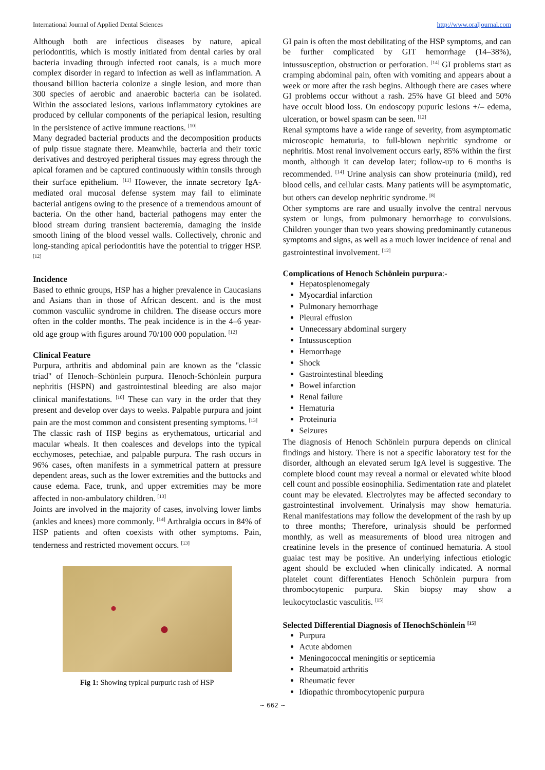International Journal of Applied Dental Sciences http://www.oraljournal.com
Although both are infectious diseases by nature, apical periodontitis, which is mostly initiated from dental caries by oral bacteria invading through infected root canals, is a much more complex disorder in regard to infection as well as inflammation. A thousand billion bacteria colonize a single lesion, and more than 300 species of aerobic and anaerobic bacteria can be isolated. Within the associated lesions, various inflammatory cytokines are produced by cellular components of the periapical lesion, resulting in the persistence of active immune reactions. <sup>[10]</sup>
Many degraded bacterial products and the decomposition products of pulp tissue stagnate there. Meanwhile, bacteria and their toxic derivatives and destroyed peripheral tissues may egress through the apical foramen and be captured continuously within tonsils through their surface epithelium. <sup>[11]</sup> However, the innate secretory IgA-mediated oral mucosal defense system may fail to eliminate bacterial antigens owing to the presence of a tremendous amount of bacteria. On the other hand, bacterial pathogens may enter the blood stream during transient bacteremia, damaging the inside smooth lining of the blood vessel walls. Collectively, chronic and long-standing apical periodontitis have the potential to trigger HSP. <sup>[12]</sup>
Incidence
Based to ethnic groups, HSP has a higher prevalence in Caucasians and Asians than in those of African descent. and is the most common vasculiic syndrome in children. The disease occurs more often in the colder months. The peak incidence is in the 4–6 year-old age group with figures around 70/100 000 population. <sup>[12]</sup>
Clinical Feature
Purpura, arthritis and abdominal pain are known as the "classic triad" of Henoch–Schönlein purpura. Henoch-Schönlein purpura nephritis (HSPN) and gastrointestinal bleeding are also major clinical manifestations. <sup>[10]</sup> These can vary in the order that they present and develop over days to weeks. Palpable purpura and joint pain are the most common and consistent presenting symptoms. <sup>[13]</sup>
The classic rash of HSP begins as erythematous, urticarial and macular wheals. It then coalesces and develops into the typical ecchymoses, petechiae, and palpable purpura. The rash occurs in 96% cases, often manifests in a symmetrical pattern at pressure dependent areas, such as the lower extremities and the buttocks and cause edema. Face, trunk, and upper extremities may be more affected in non-ambulatory children. <sup>[13]</sup>
Joints are involved in the majority of cases, involving lower limbs (ankles and knees) more commonly. <sup>[14]</sup> Arthralgia occurs in 84% of HSP patients and often coexists with other symptoms. Pain, tenderness and restricted movement occurs. <sup>[13]</sup>
Fig 1: Showing typical purpuric rash of HSP
GI pain is often the most debilitating of the HSP symptoms, and can be further complicated by GIT hemorrhage (14–38%), intussusception, obstruction or perforation. <sup>[14]</sup> GI problems start as cramping abdominal pain, often with vomiting and appears about a week or more after the rash begins. Although there are cases where GI problems occur without a rash. 25% have GI bleed and 50% have occult blood loss. On endoscopy pupuric lesions +/– edema, ulceration, or bowel spasm can be seen. <sup>[12]</sup>
Renal symptoms have a wide range of severity, from asymptomatic microscopic hematuria, to full-blown nephritic syndrome or nephritis. Most renal involvement occurs early, 85% within the first month, although it can develop later; follow-up to 6 months is recommended. <sup>[14]</sup> Urine analysis can show proteinuria (mild), red blood cells, and cellular casts. Many patients will be asymptomatic, but others can develop nephritic syndrome. <sup>[8]</sup>
Other symptoms are rare and usually involve the central nervous system or lungs, from pulmonary hemorrhage to convulsions. Children younger than two years showing predominantly cutaneous symptoms and signs, as well as a much lower incidence of renal and gastrointestinal involvement. <sup>[12]</sup>
Complications of Henoch Schönlein purpura:-
Hepatosplenomegaly
Myocardial infarction
Pulmonary hemorrhage
Pleural effusion
Unnecessary abdominal surgery
Intussusception
Hemorrhage
Shock
Gastrointestinal bleeding
Bowel infarction
Renal failure
Hematuria
Proteinuria
Seizures
The diagnosis of Henoch Schönlein purpura depends on clinical findings and history. There is not a specific laboratory test for the disorder, although an elevated serum IgA level is suggestive. The complete blood count may reveal a normal or elevated white blood cell count and possible eosinophilia. Sedimentation rate and platelet count may be elevated. Electrolytes may be affected secondary to gastrointestinal involvement. Urinalysis may show hematuria. Renal manifestations may follow the development of the rash by up to three months; Therefore, urinalysis should be performed monthly, as well as measurements of blood urea nitrogen and creatinine levels in the presence of continued hematuria. A stool guaiac test may be positive. An underlying infectious etiologic agent should be excluded when clinically indicated. A normal platelet count differentiates Henoch Schönlein purpura from thrombocytopenic purpura. Skin biopsy may show a leukocytoclastic vasculitis. <sup>[15]</sup>
Selected Differential Diagnosis of HenochSchönlein <sup>[15]</sup>
Purpura
Acute abdomen
Meningococcal meningitis or septicemia
Rheumatoid arthritis
Rheumatic fever
Idiopathic thrombocytopenic purpura
~ 662 ~